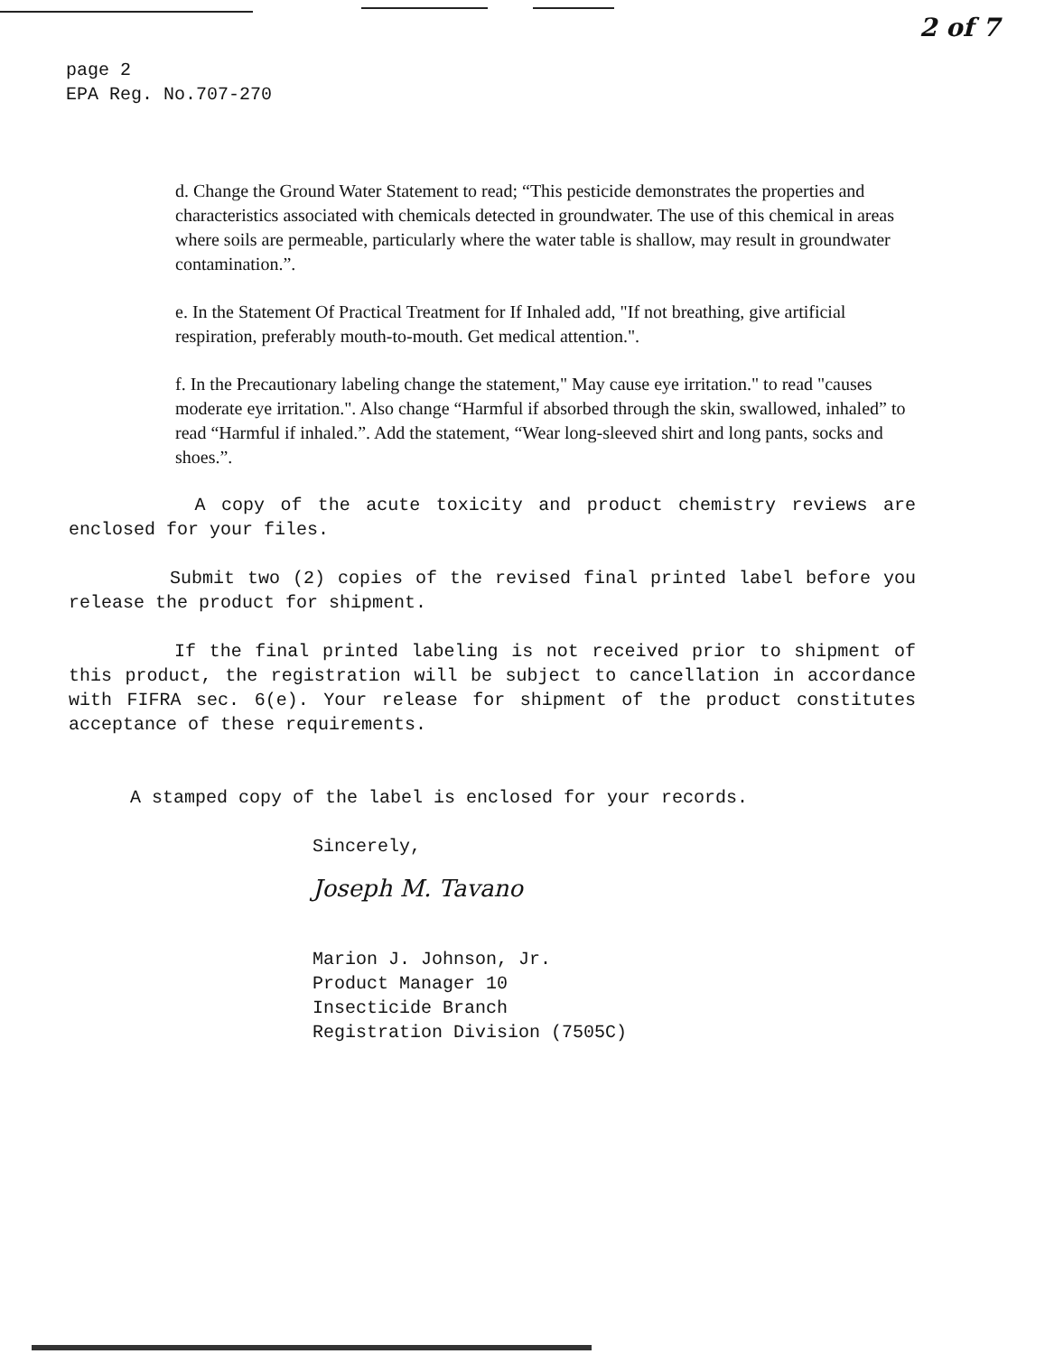2 of 7
page 2
EPA Reg. No.707-270
d. Change the Ground Water Statement to read; “This pesticide demonstrates the properties and characteristics associated with chemicals detected in groundwater. The use of this chemical in areas where soils are permeable, particularly where the water table is shallow, may result in groundwater contamination.”.
e. In the Statement Of Practical Treatment for If Inhaled add, "If not breathing, give artificial respiration, preferably mouth-to-mouth. Get medical attention.".
f. In the Precautionary labeling change the statement," May cause eye irritation." to read "causes moderate eye irritation.". Also change “Harmful if absorbed through the skin, swallowed, inhaled” to read “Harmful if inhaled.”. Add the statement, “Wear long-sleeved shirt and long pants, socks and shoes.”.
A copy of the acute toxicity and product chemistry reviews are enclosed for your files.
Submit two (2) copies of the revised final printed label before you release the product for shipment.
If the final printed labeling is not received prior to shipment of this product, the registration will be subject to cancellation in accordance with FIFRA sec. 6(e). Your release for shipment of the product constitutes acceptance of these requirements.
A stamped copy of the label is enclosed for your records.
Sincerely,
Joseph M. Tavano
Marion J. Johnson, Jr.
Product Manager 10
Insecticide Branch
Registration Division (7505C)